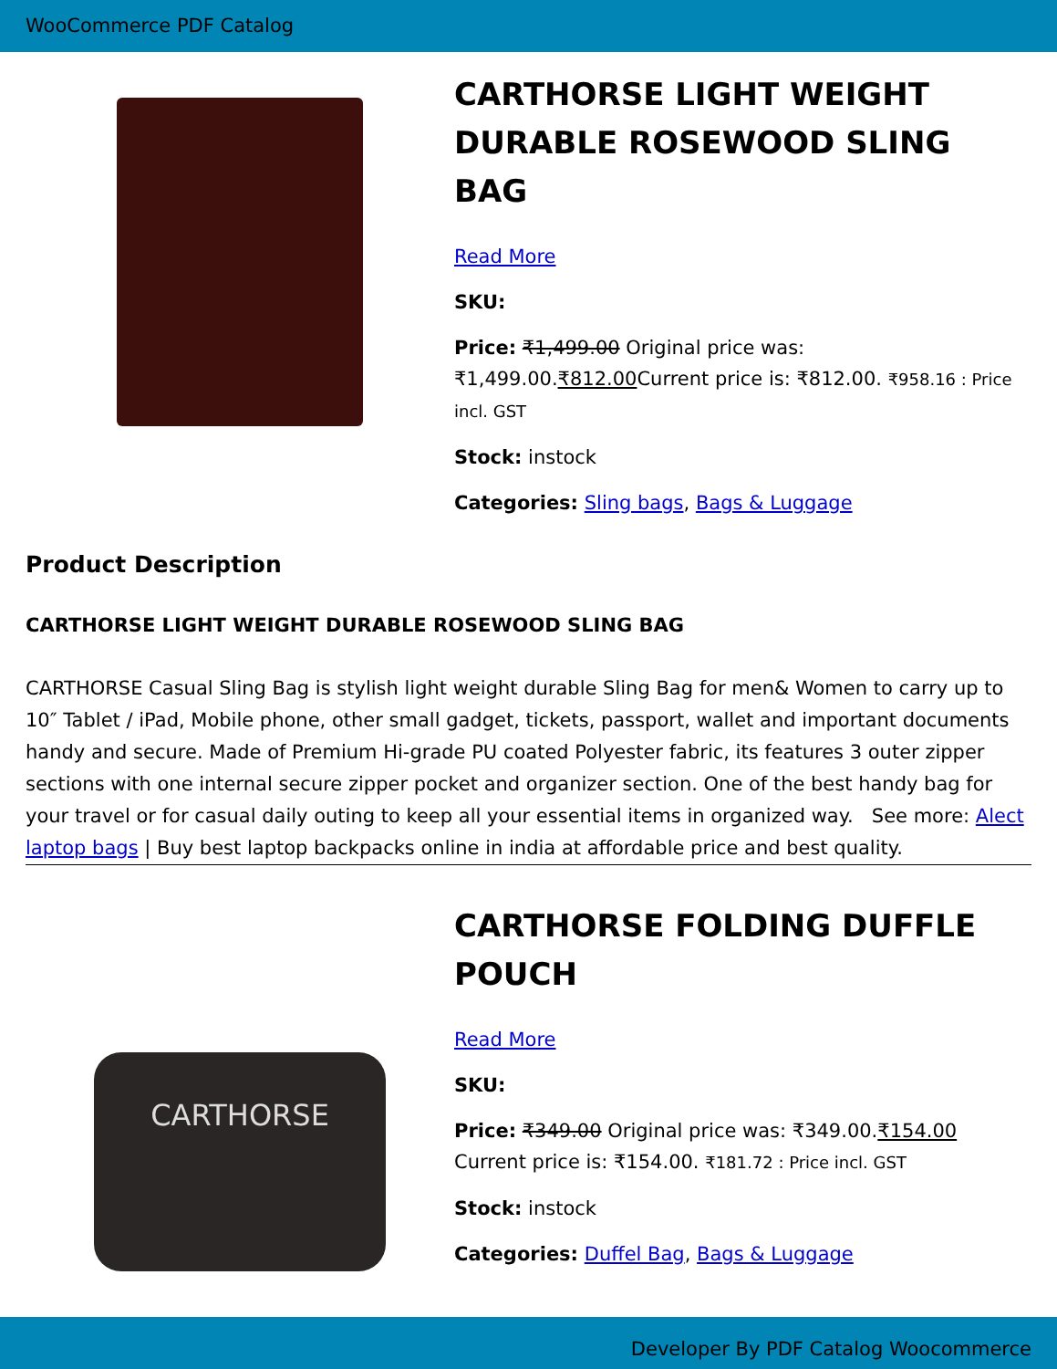WooCommerce PDF Catalog
CARTHORSE LIGHT WEIGHT DURABLE ROSEWOOD SLING BAG
Read More
SKU:
Price: ₹1,499.00 Original price was: ₹1,499.00.₹812.00 Current price is: ₹812.00. ₹958.16 : Price incl. GST
Stock: instock
Categories: Sling bags, Bags & Luggage
Product Description
CARTHORSE LIGHT WEIGHT DURABLE ROSEWOOD SLING BAG
CARTHORSE Casual Sling Bag is stylish light weight durable Sling Bag for men& Women to carry up to 10″ Tablet / iPad, Mobile phone, other small gadget, tickets, passport, wallet and important documents handy and secure. Made of Premium Hi-grade PU coated Polyester fabric, its features 3 outer zipper sections with one internal secure zipper pocket and organizer section. One of the best handy bag for your travel or for casual daily outing to keep all your essential items in organized way. See more: Alect laptop bags | Buy best laptop backpacks online in india at affordable price and best quality.
CARTHORSE
CARTHORSE FOLDING DUFFLE POUCH
Read More
SKU:
Price: ₹349.00 Original price was: ₹349.00.₹154.00 Current price is: ₹154.00. ₹181.72 : Price incl. GST
Stock: instock
Categories: Duffel Bag, Bags & Luggage
Developer By PDF Catalog Woocommerce